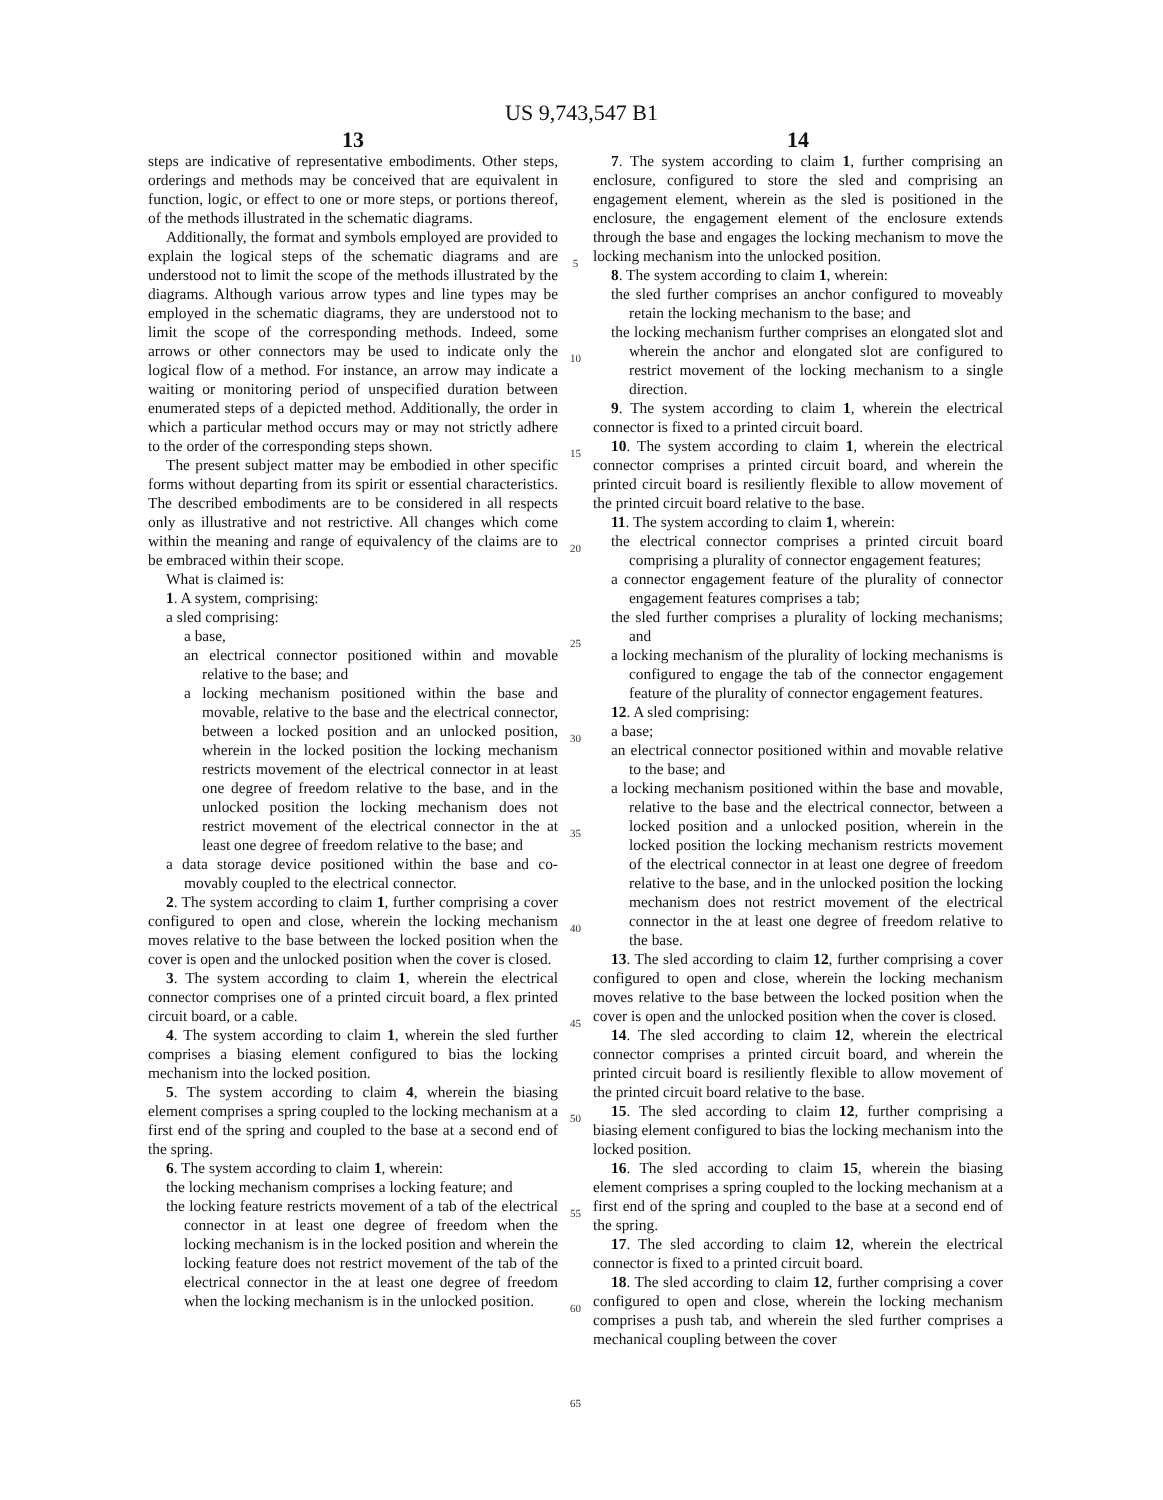US 9,743,547 B1
13
steps are indicative of representative embodiments. Other steps, orderings and methods may be conceived that are equivalent in function, logic, or effect to one or more steps, or portions thereof, of the methods illustrated in the schematic diagrams.
Additionally, the format and symbols employed are provided to explain the logical steps of the schematic diagrams and are understood not to limit the scope of the methods illustrated by the diagrams. Although various arrow types and line types may be employed in the schematic diagrams, they are understood not to limit the scope of the corresponding methods. Indeed, some arrows or other connectors may be used to indicate only the logical flow of a method. For instance, an arrow may indicate a waiting or monitoring period of unspecified duration between enumerated steps of a depicted method. Additionally, the order in which a particular method occurs may or may not strictly adhere to the order of the corresponding steps shown.
The present subject matter may be embodied in other specific forms without departing from its spirit or essential characteristics. The described embodiments are to be considered in all respects only as illustrative and not restrictive. All changes which come within the meaning and range of equivalency of the claims are to be embraced within their scope.
What is claimed is:
1. A system, comprising:
a sled comprising:
a base,
an electrical connector positioned within and movable relative to the base; and
a locking mechanism positioned within the base and movable, relative to the base and the electrical connector, between a locked position and an unlocked position, wherein in the locked position the locking mechanism restricts movement of the electrical connector in at least one degree of freedom relative to the base, and in the unlocked position the locking mechanism does not restrict movement of the electrical connector in the at least one degree of freedom relative to the base; and
a data storage device positioned within the base and co-movably coupled to the electrical connector.
2. The system according to claim 1, further comprising a cover configured to open and close, wherein the locking mechanism moves relative to the base between the locked position when the cover is open and the unlocked position when the cover is closed.
3. The system according to claim 1, wherein the electrical connector comprises one of a printed circuit board, a flex printed circuit board, or a cable.
4. The system according to claim 1, wherein the sled further comprises a biasing element configured to bias the locking mechanism into the locked position.
5. The system according to claim 4, wherein the biasing element comprises a spring coupled to the locking mechanism at a first end of the spring and coupled to the base at a second end of the spring.
6. The system according to claim 1, wherein:
the locking mechanism comprises a locking feature; and
the locking feature restricts movement of a tab of the electrical connector in at least one degree of freedom when the locking mechanism is in the locked position and wherein the locking feature does not restrict movement of the tab of the electrical connector in the at least one degree of freedom when the locking mechanism is in the unlocked position.
5
10
15
20
25
30
35
40
45
50
55
60
65
14
7. The system according to claim 1, further comprising an enclosure, configured to store the sled and comprising an engagement element, wherein as the sled is positioned in the enclosure, the engagement element of the enclosure extends through the base and engages the locking mechanism to move the locking mechanism into the unlocked position.
8. The system according to claim 1, wherein:
the sled further comprises an anchor configured to moveably retain the locking mechanism to the base; and
the locking mechanism further comprises an elongated slot and wherein the anchor and elongated slot are configured to restrict movement of the locking mechanism to a single direction.
9. The system according to claim 1, wherein the electrical connector is fixed to a printed circuit board.
10. The system according to claim 1, wherein the electrical connector comprises a printed circuit board, and wherein the printed circuit board is resiliently flexible to allow movement of the printed circuit board relative to the base.
11. The system according to claim 1, wherein:
the electrical connector comprises a printed circuit board comprising a plurality of connector engagement features;
a connector engagement feature of the plurality of connector engagement features comprises a tab;
the sled further comprises a plurality of locking mechanisms; and
a locking mechanism of the plurality of locking mechanisms is configured to engage the tab of the connector engagement feature of the plurality of connector engagement features.
12. A sled comprising:
a base;
an electrical connector positioned within and movable relative to the base; and
a locking mechanism positioned within the base and movable, relative to the base and the electrical connector, between a locked position and a unlocked position, wherein in the locked position the locking mechanism restricts movement of the electrical connector in at least one degree of freedom relative to the base, and in the unlocked position the locking mechanism does not restrict movement of the electrical connector in the at least one degree of freedom relative to the base.
13. The sled according to claim 12, further comprising a cover configured to open and close, wherein the locking mechanism moves relative to the base between the locked position when the cover is open and the unlocked position when the cover is closed.
14. The sled according to claim 12, wherein the electrical connector comprises a printed circuit board, and wherein the printed circuit board is resiliently flexible to allow movement of the printed circuit board relative to the base.
15. The sled according to claim 12, further comprising a biasing element configured to bias the locking mechanism into the locked position.
16. The sled according to claim 15, wherein the biasing element comprises a spring coupled to the locking mechanism at a first end of the spring and coupled to the base at a second end of the spring.
17. The sled according to claim 12, wherein the electrical connector is fixed to a printed circuit board.
18. The sled according to claim 12, further comprising a cover configured to open and close, wherein the locking mechanism comprises a push tab, and wherein the sled further comprises a mechanical coupling between the cover